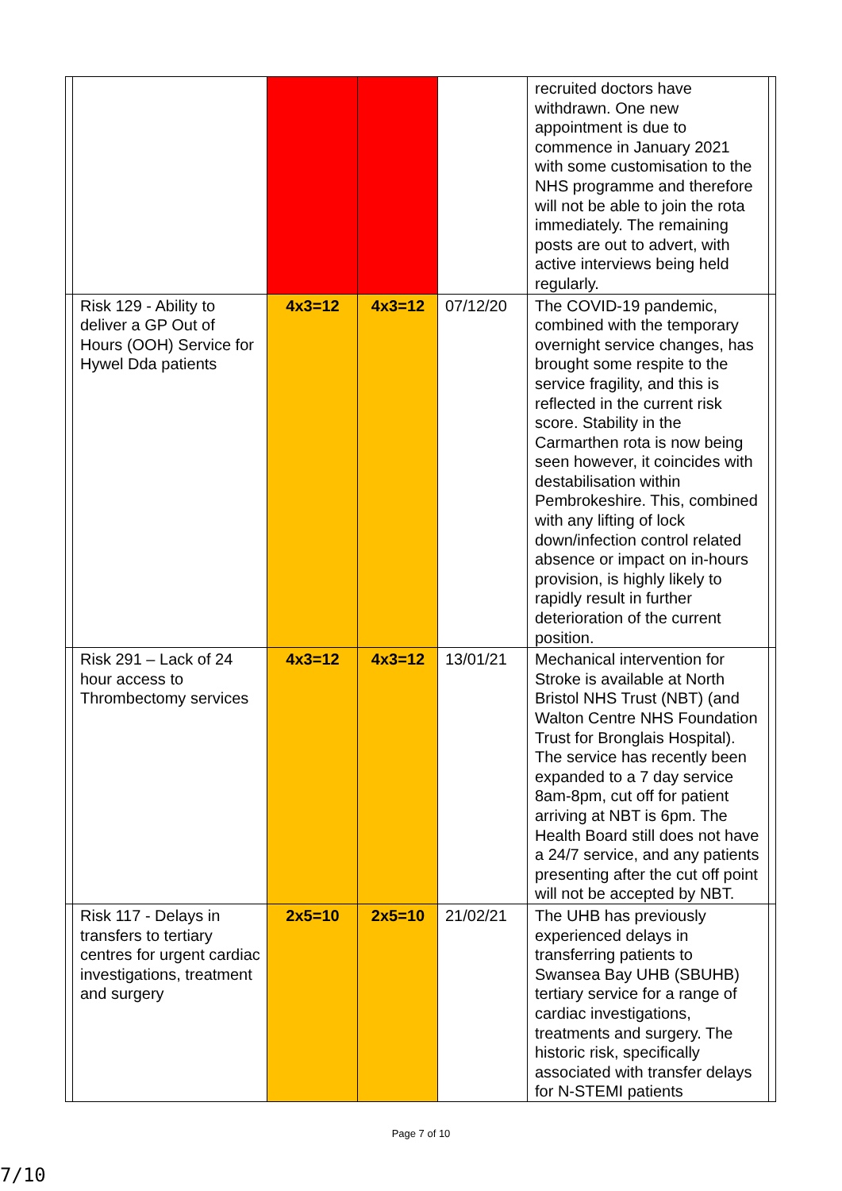| | | | | | recruited doctors have withdrawn. One new appointment is due to commence in January 2021 with some customisation to the NHS programme and therefore will not be able to join the rota immediately. The remaining posts are out to advert, with active interviews being held regularly. | |
| | Risk 129 - Ability to deliver a GP Out of Hours (OOH) Service for Hywel Dda patients | 4x3=12 | 4x3=12 | 07/12/20 | The COVID-19 pandemic, combined with the temporary overnight service changes, has brought some respite to the service fragility, and this is reflected in the current risk score. Stability in the Carmarthen rota is now being seen however, it coincides with destabilisation within Pembrokeshire. This, combined with any lifting of lock down/infection control related absence or impact on in-hours provision, is highly likely to rapidly result in further deterioration of the current position. | |
| | Risk 291 – Lack of 24 hour access to Thrombectomy services | 4x3=12 | 4x3=12 | 13/01/21 | Mechanical intervention for Stroke is available at North Bristol NHS Trust (NBT) (and Walton Centre NHS Foundation Trust for Bronglais Hospital). The service has recently been expanded to a 7 day service 8am-8pm, cut off for patient arriving at NBT is 6pm. The Health Board still does not have a 24/7 service, and any patients presenting after the cut off point will not be accepted by NBT. | |
| | Risk 117 - Delays in transfers to tertiary centres for urgent cardiac investigations, treatment and surgery | 2x5=10 | 2x5=10 | 21/02/21 | The UHB has previously experienced delays in transferring patients to Swansea Bay UHB (SBUHB) tertiary service for a range of cardiac investigations, treatments and surgery. The historic risk, specifically associated with transfer delays for N-STEMI patients | |
Page 7 of 10
7/10